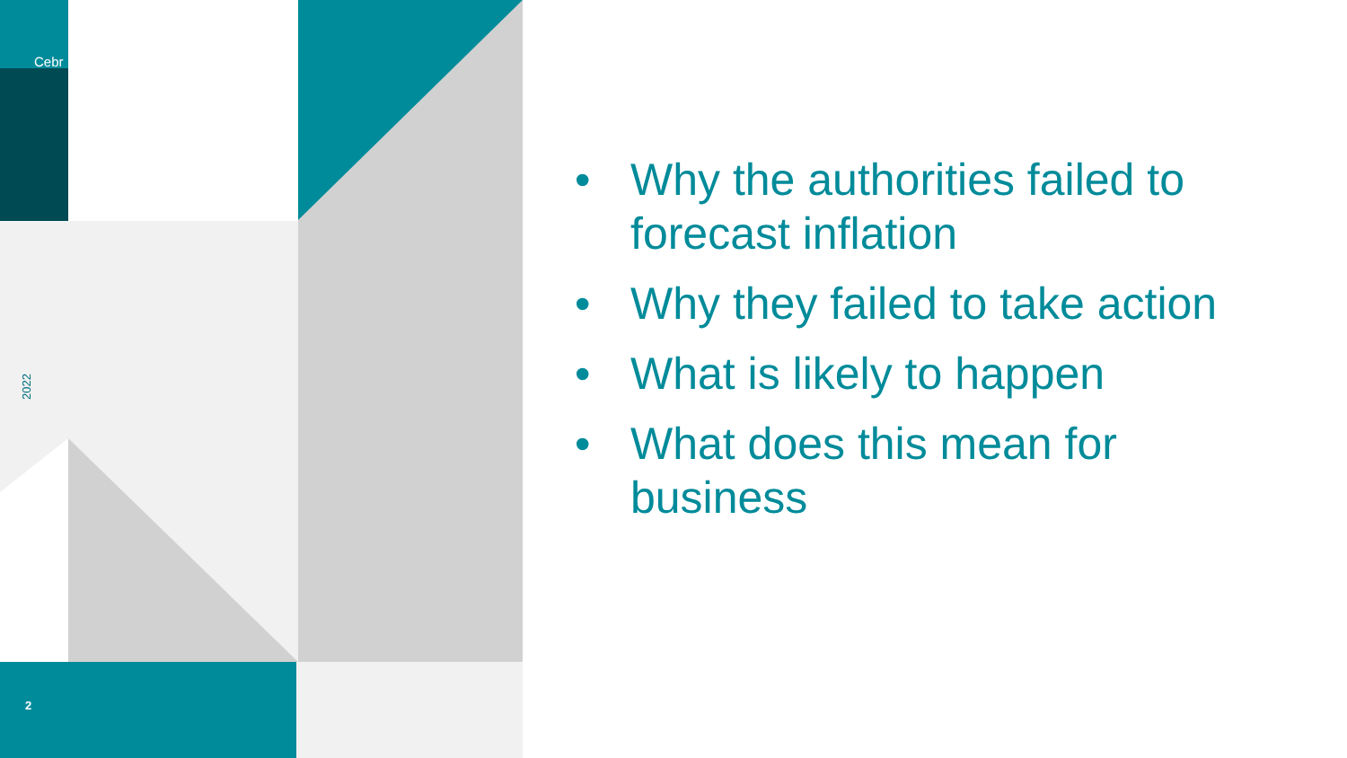Cebr
2022
2
• Why the authorities failed to forecast inflation
• Why they failed to take action
• What is likely to happen
• What does this mean for business